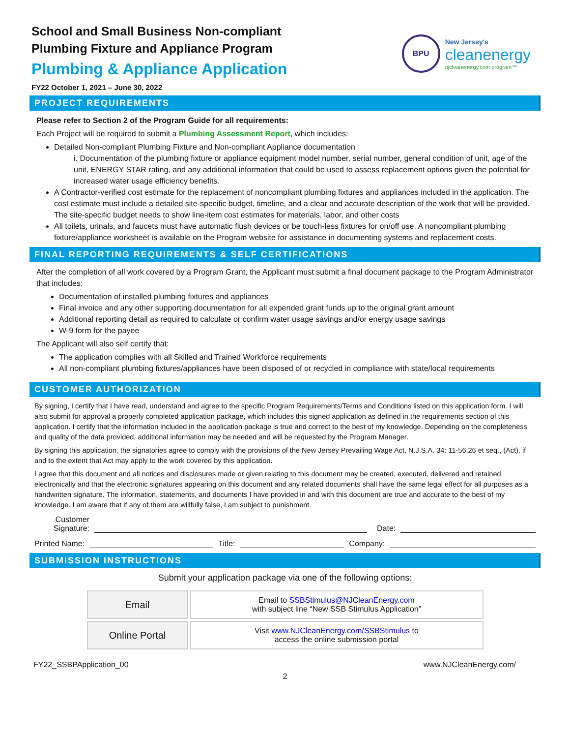BPU
New Jersey's
cleanenergy
njcleanenergy.com program™
School and Small Business Non-compliant
Plumbing Fixture and Appliance Program
Plumbing & Appliance Application
FY22 October 1, 2021 – June 30, 2022
PROJECT REQUIREMENTS
Please refer to Section 2 of the Program Guide for all requirements:
Each Project will be required to submit a Plumbing Assessment Report, which includes:
Detailed Non-compliant Plumbing Fixture and Non-compliant Appliance documentation
i. Documentation of the plumbing fixture or appliance equipment model number, serial number, general condition of unit, age of the unit, ENERGY STAR rating, and any additional information that could be used to assess replacement options given the potential for increased water usage efficiency benefits.
A Contractor-verified cost estimate for the replacement of noncompliant plumbing fixtures and appliances included in the application. The cost estimate must include a detailed site-specific budget, timeline, and a clear and accurate description of the work that will be provided. The site-specific budget needs to show line-item cost estimates for materials, labor, and other costs
All toilets, urinals, and faucets must have automatic flush devices or be touch-less fixtures for on/off use. A noncompliant plumbing fixture/appliance worksheet is available on the Program website for assistance in documenting systems and replacement costs.
FINAL REPORTING REQUIREMENTS & SELF CERTIFICATIONS
After the completion of all work covered by a Program Grant, the Applicant must submit a final document package to the Program Administrator that includes:
Documentation of installed plumbing fixtures and appliances
Final invoice and any other supporting documentation for all expended grant funds up to the original grant amount
Additional reporting detail as required to calculate or confirm water usage savings and/or energy usage savings
W-9 form for the payee
The Applicant will also self certify that:
The application complies with all Skilled and Trained Workforce requirements
All non-compliant plumbing fixtures/appliances have been disposed of or recycled in compliance with state/local requirements
CUSTOMER AUTHORIZATION
By signing, I certify that I have read, understand and agree to the specific Program Requirements/Terms and Conditions listed on this application form. I will also submit for approval a properly completed application package, which includes this signed application as defined in the requirements section of this application. I certify that the information included in the application package is true and correct to the best of my knowledge. Depending on the completeness and quality of the data provided, additional information may be needed and will be requested by the Program Manager.
By signing this application, the signatories agree to comply with the provisions of the New Jersey Prevailing Wage Act, N.J.S.A. 34: 11-56.26 et seq., (Act), if and to the extent that Act may apply to the work covered by this application.
I agree that this document and all notices and disclosures made or given relating to this document may be created, executed, delivered and retained electronically and that the electronic signatures appearing on this document and any related documents shall have the same legal effect for all purposes as a handwritten signature. The information, statements, and documents I have provided in and with this document are true and accurate to the best of my knowledge. I am aware that if any of them are willfully false, I am subject to punishment.
Customer
Signature:
Date:
Printed Name:
Title:
Company:
SUBMISSION INSTRUCTIONS
Submit your application package via one of the following options:
| Email | Email to SSBStimulus@NJCleanEnergy.com with subject line “New SSB Stimulus Application” |
| Online Portal | Visit www.NJCleanEnergy.com/SSBStimulus to access the online submission portal |
FY22_SSBPApplication_00 www.NJCleanEnergy.com/
2